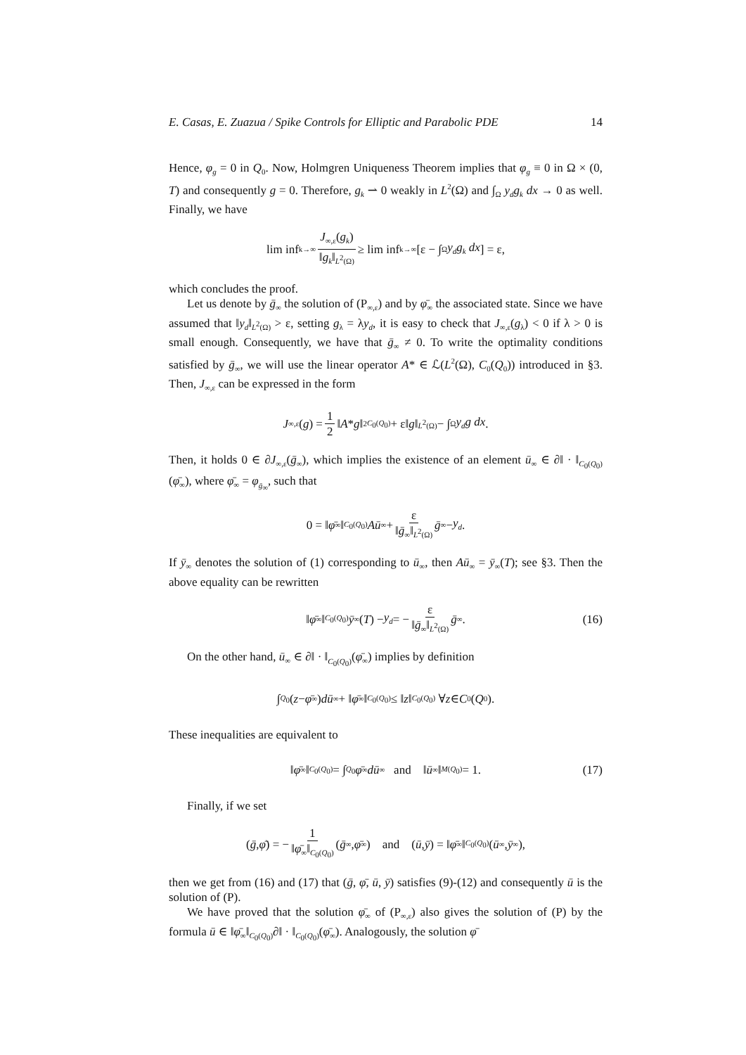E. Casas, E. Zuazua / Spike Controls for Elliptic and Parabolic PDE 14
Hence, φ<sub>g</sub> = 0 in Q<sub>0</sub>. Now, Holmgren Uniqueness Theorem implies that φ<sub>g</sub> ≡ 0 in Ω × (0, T) and consequently g = 0. Therefore, g<sub>k</sub> ⇀ 0 weakly in L<sup>2</sup>(Ω) and ∫<sub>Ω</sub> y<sub>d</sub>g<sub>k</sub> dx → 0 as well. Finally, we have
lim inf<sub>k→∞</sub> J<sub>∞,ε</sub>(g<sub>k</sub>) ‖g<sub>k</sub>‖<sub>L<sup>2</sup>(Ω)</sub> ≥ lim inf<sub>k→∞</sub>[ε − ∫<sub>Ω</sub> y<sub>d</sub>g<sub>k</sub> dx] = ε,
which concludes the proof.
Let us denote by ḡ<sub>∞</sub> the solution of (P<sub>∞,ε</sub>) and by φ̄<sub>∞</sub> the associated state. Since we have assumed that ‖y<sub>d</sub>‖<sub>L<sup>2</sup>(Ω)</sub> > ε, setting g<sub>λ</sub> = λy<sub>d</sub>, it is easy to check that J<sub>∞,ε</sub>(g<sub>λ</sub>) < 0 if λ > 0 is small enough. Consequently, we have that ḡ<sub>∞</sub> ≠ 0. To write the optimality conditions satisfied by ḡ<sub>∞</sub>, we will use the linear operator A* ∈ ℒ(L<sup>2</sup>(Ω), C<sub>0</sub>(Q<sub>0</sub>)) introduced in §3. Then, J<sub>∞,ε</sub> can be expressed in the form
J<sub>∞,ε</sub>(g) = 1 2 ‖ A * g ‖<sup>2</sup><sub>C<sub>0</sub>(Q<sub>0</sub>)</sub> + ε‖ g ‖<sub>L<sup>2</sup>(Ω)</sub> − ∫<sub>Ω</sub> y<sub>d</sub>g dx.
Then, it holds 0 ∈ ∂J<sub>∞,ε</sub>(ḡ<sub>∞</sub>), which implies the existence of an element ū<sub>∞</sub> ∈ ∂‖ · ‖<sub>C<sub>0</sub>(Q<sub>0</sub>)</sub>(φ̄<sub>∞</sub>), where φ̄<sub>∞</sub> = φ<sub>ḡ<sub>∞</sub></sub>, such that
0 = ‖ φ̄<sub>∞</sub>‖<sub>C<sub>0</sub>(Q<sub>0</sub>)</sub> Aū<sub>∞</sub> + ε ‖ḡ<sub>∞</sub>‖<sub>L<sup>2</sup>(Ω)</sub> ḡ<sub>∞</sub> − y<sub>d</sub>.
If ȳ<sub>∞</sub> denotes the solution of (1) corresponding to ū<sub>∞</sub>, then Aū<sub>∞</sub> = ȳ<sub>∞</sub>(T); see §3. Then the above equality can be rewritten
‖ φ̄<sub>∞</sub>‖<sub>C<sub>0</sub>(Q<sub>0</sub>)</sub> ȳ<sub>∞</sub>(T) − y<sub>d</sub> = − ε ‖ḡ<sub>∞</sub>‖<sub>L<sup>2</sup>(Ω)</sub> ḡ<sub>∞</sub>. (16)
On the other hand, ū<sub>∞</sub> ∈ ∂‖ · ‖<sub>C<sub>0</sub>(Q<sub>0</sub>)</sub>(φ̄<sub>∞</sub>) implies by definition
∫<sub>Q<sub>0</sub></sub> (z − φ̄<sub>∞</sub>) dū<sub>∞</sub> + ‖ φ̄<sub>∞</sub>‖<sub>C<sub>0</sub>(Q<sub>0</sub>)</sub> ≤ ‖ z ‖<sub>C<sub>0</sub>(Q<sub>0</sub>)</sub> ∀ z ∈ C<sub>0</sub>(Q<sub>0</sub>).
These inequalities are equivalent to
‖ φ̄<sub>∞</sub>‖<sub>C<sub>0</sub>(Q<sub>0</sub>)</sub> = ∫<sub>Q<sub>0</sub></sub> φ̄<sub>∞</sub> dū<sub>∞</sub> and ‖ ū<sub>∞</sub>‖<sub>M(Q<sub>0</sub>)</sub> = 1. (17)
Finally, if we set
(ḡ, φ̄) = − 1 ‖φ̄<sub>∞</sub>‖<sub>C<sub>0</sub>(Q<sub>0</sub>)</sub> (ḡ<sub>∞</sub>, φ̄<sub>∞</sub>) and (ū, ȳ) = ‖ φ̄<sub>∞</sub>‖<sub>C<sub>0</sub>(Q<sub>0</sub>)</sub>(ū<sub>∞</sub>, ȳ<sub>∞</sub>),
then we get from (16) and (17) that (ḡ, φ̄, ū, ȳ) satisfies (9)-(12) and consequently ū is the solution of (P).
We have proved that the solution φ̄<sub>∞</sub> of (P<sub>∞,ε</sub>) also gives the solution of (P) by the formula ū ∈ ‖φ̄<sub>∞</sub>‖<sub>C<sub>0</sub>(Q<sub>0</sub>)</sub>∂‖ · ‖<sub>C<sub>0</sub>(Q<sub>0</sub>)</sub>(φ̄<sub>∞</sub>). Analogously, the solution φ̄